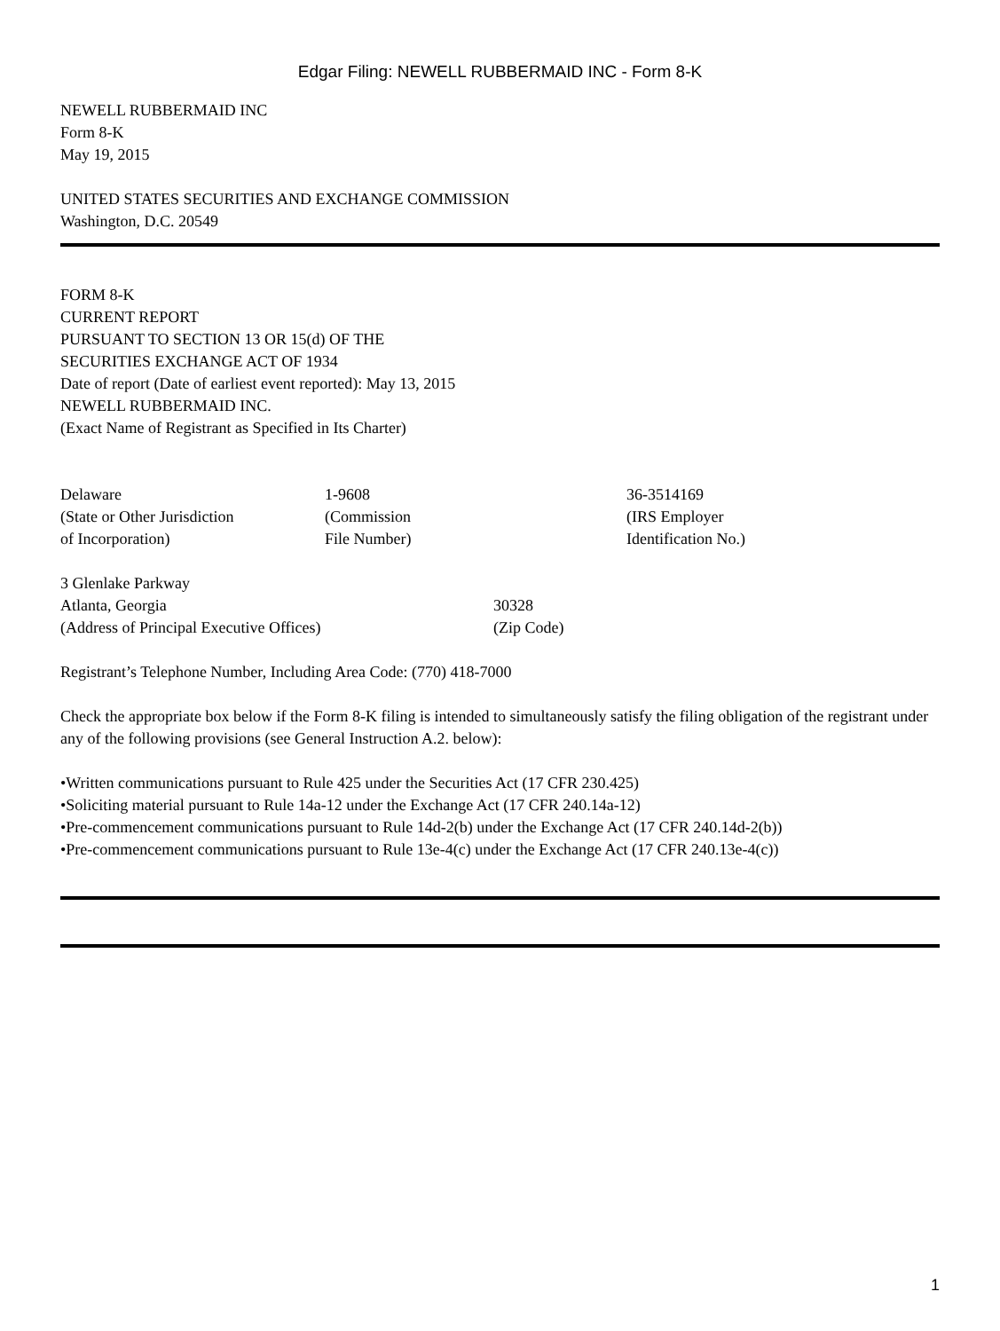Edgar Filing: NEWELL RUBBERMAID INC - Form 8-K
NEWELL RUBBERMAID INC
Form 8-K
May 19, 2015
UNITED STATES SECURITIES AND EXCHANGE COMMISSION
Washington, D.C. 20549
FORM 8-K
CURRENT REPORT
PURSUANT TO SECTION 13 OR 15(d) OF THE
SECURITIES EXCHANGE ACT OF 1934
Date of report (Date of earliest event reported): May 13, 2015
NEWELL RUBBERMAID INC.
(Exact Name of Registrant as Specified in Its Charter)
| Delaware | 1-9608 | 36-3514169 |
| (State or Other Jurisdiction | (Commission | (IRS Employer |
| of Incorporation) | File Number) | Identification No.) |
| 3 Glenlake Parkway | |
| Atlanta, Georgia | 30328 |
| (Address of Principal Executive Offices) | (Zip Code) |
Registrant’s Telephone Number, Including Area Code: (770) 418-7000
Check the appropriate box below if the Form 8-K filing is intended to simultaneously satisfy the filing obligation of the registrant under any of the following provisions (see General Instruction A.2. below):
•Written communications pursuant to Rule 425 under the Securities Act (17 CFR 230.425)
•Soliciting material pursuant to Rule 14a-12 under the Exchange Act (17 CFR 240.14a-12)
•Pre-commencement communications pursuant to Rule 14d-2(b) under the Exchange Act (17 CFR 240.14d-2(b))
•Pre-commencement communications pursuant to Rule 13e-4(c) under the Exchange Act (17 CFR 240.13e-4(c))
1